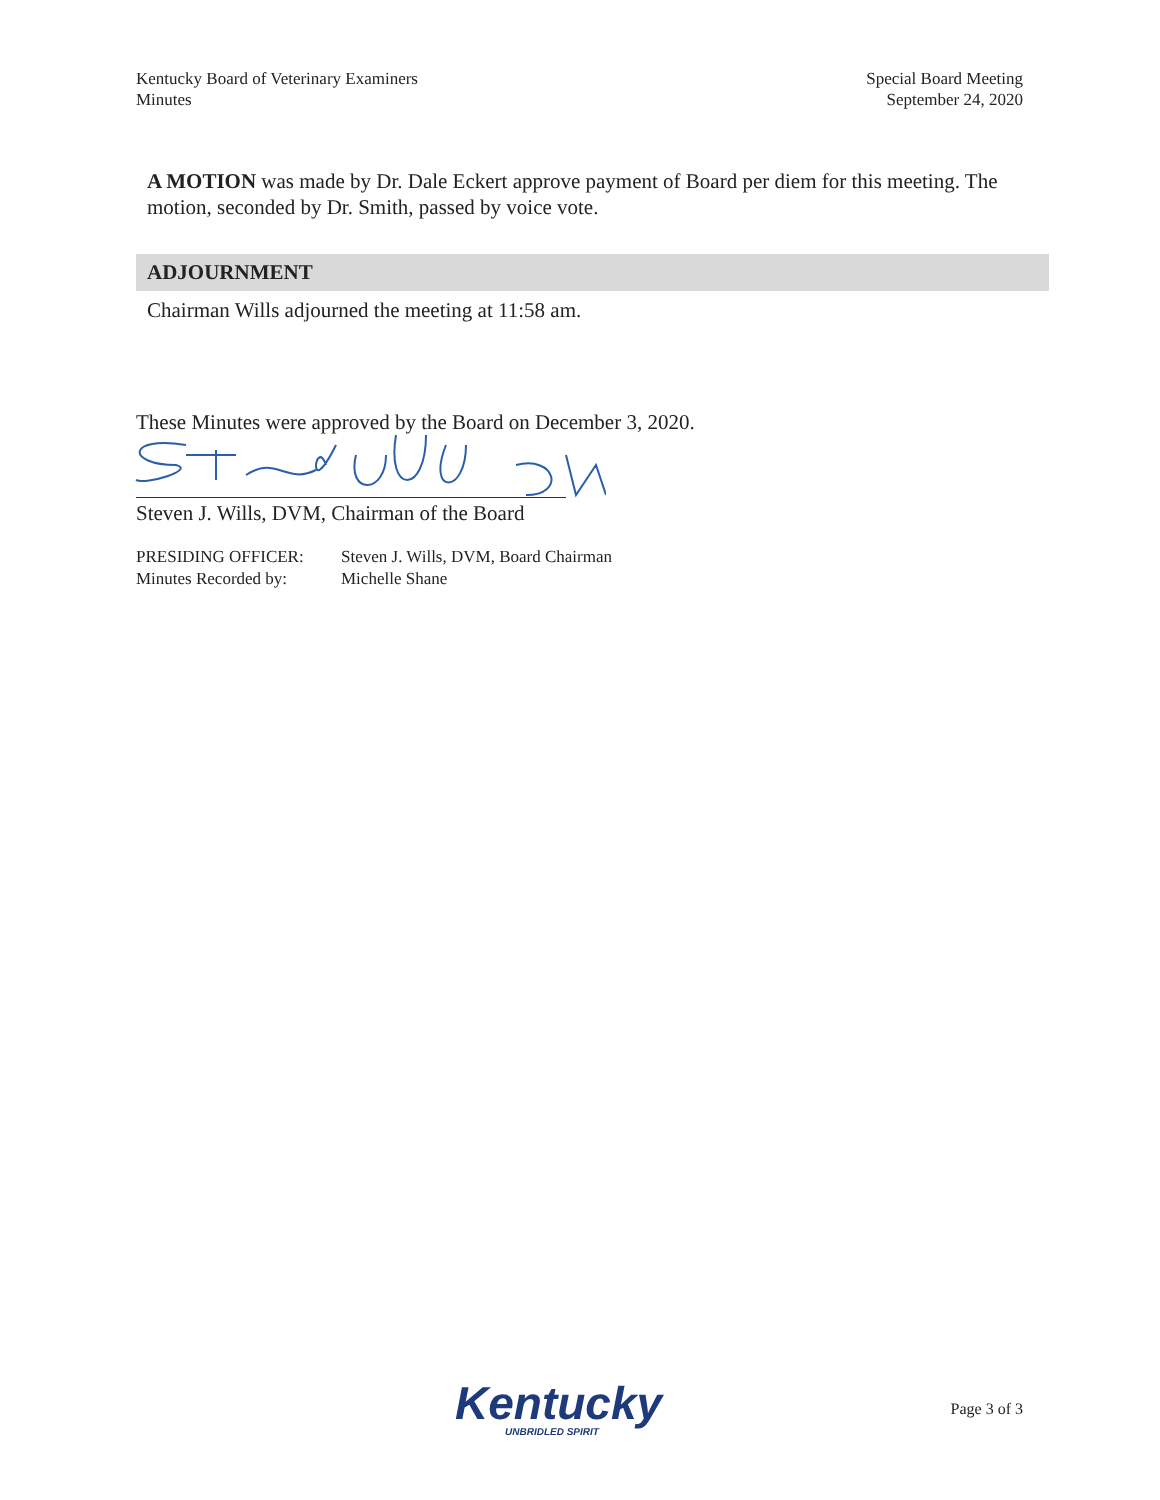Kentucky Board of Veterinary Examiners
Minutes
Special Board Meeting
September 24, 2020
A MOTION was made by Dr. Dale Eckert approve payment of Board per diem for this meeting. The motion, seconded by Dr. Smith, passed by voice vote.
ADJOURNMENT
Chairman Wills adjourned the meeting at 11:58 am.
These Minutes were approved by the Board on December 3, 2020.
Steven J. Wills, DVM, Chairman of the Board
PRESIDING OFFICER: Steven J. Wills, DVM, Board Chairman
Minutes Recorded by: Michelle Shane
Kentucky
UNBRIDLED SPIRIT
Page 3 of 3